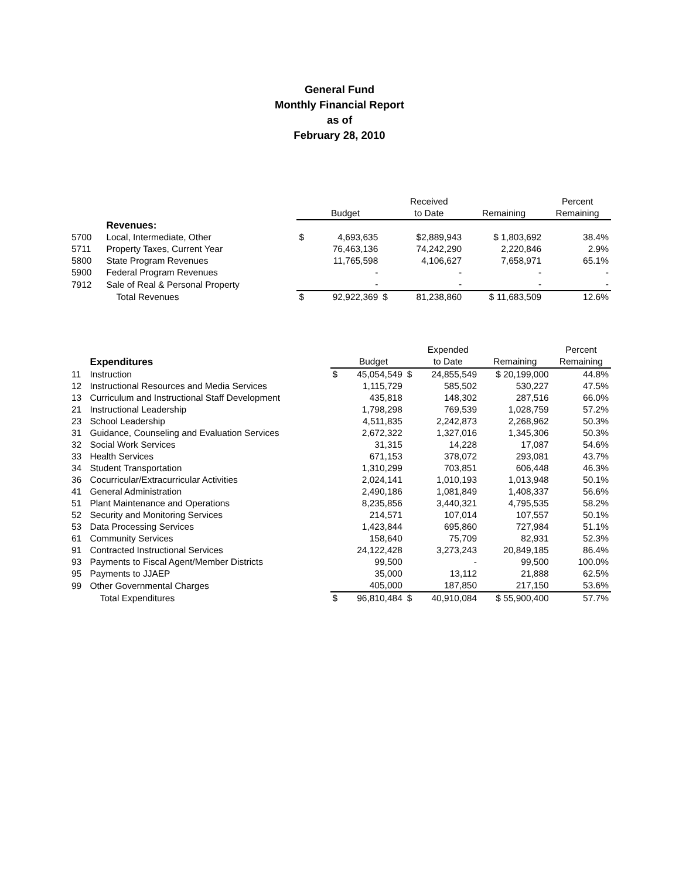General Fund
Monthly Financial Report
as of
February 28, 2010
| | | | | | Received | | Percent |
| --- | --- | --- | --- | --- | --- | --- | --- |
| | | | Budget | | to Date | Remaining | Remaining |
| | Revenues: | | | | | | |
| 5700 | Local, Intermediate, Other | $ | 4,693,635 | | $2,889,943 | $ 1,803,692 | 38.4% |
| 5711 | Property Taxes, Current Year | | 76,463,136 | | 74,242,290 | 2,220,846 | 2.9% |
| 5800 | State Program Revenues | | 11,765,598 | | 4,106,627 | 7,658,971 | 65.1% |
| 5900 | Federal Program Revenues | | - | | - | - | - |
| 7912 | Sale of Real & Personal Property | | - | | - | - | - |
| | Total Revenues | $ | 92,922,369 | $ | 81,238,860 | $ 11,683,509 | 12.6% |
| | | | | | Expended | | Percent |
| --- | --- | --- | --- | --- | --- | --- | --- |
| | Expenditures | | Budget | | to Date | Remaining | Remaining |
| 11 | Instruction | $ | 45,054,549 | $ | 24,855,549 | $ 20,199,000 | 44.8% |
| 12 | Instructional Resources and Media Services | | 1,115,729 | | 585,502 | 530,227 | 47.5% |
| 13 | Curriculum and Instructional Staff Development | | 435,818 | | 148,302 | 287,516 | 66.0% |
| 21 | Instructional Leadership | | 1,798,298 | | 769,539 | 1,028,759 | 57.2% |
| 23 | School Leadership | | 4,511,835 | | 2,242,873 | 2,268,962 | 50.3% |
| 31 | Guidance, Counseling and Evaluation Services | | 2,672,322 | | 1,327,016 | 1,345,306 | 50.3% |
| 32 | Social Work Services | | 31,315 | | 14,228 | 17,087 | 54.6% |
| 33 | Health Services | | 671,153 | | 378,072 | 293,081 | 43.7% |
| 34 | Student Transportation | | 1,310,299 | | 703,851 | 606,448 | 46.3% |
| 36 | Cocurricular/Extracurricular Activities | | 2,024,141 | | 1,010,193 | 1,013,948 | 50.1% |
| 41 | General Administration | | 2,490,186 | | 1,081,849 | 1,408,337 | 56.6% |
| 51 | Plant Maintenance and Operations | | 8,235,856 | | 3,440,321 | 4,795,535 | 58.2% |
| 52 | Security and Monitoring Services | | 214,571 | | 107,014 | 107,557 | 50.1% |
| 53 | Data Processing Services | | 1,423,844 | | 695,860 | 727,984 | 51.1% |
| 61 | Community Services | | 158,640 | | 75,709 | 82,931 | 52.3% |
| 91 | Contracted Instructional Services | | 24,122,428 | | 3,273,243 | 20,849,185 | 86.4% |
| 93 | Payments to Fiscal Agent/Member Districts | | 99,500 | | - | 99,500 | 100.0% |
| 95 | Payments to JJAEP | | 35,000 | | 13,112 | 21,888 | 62.5% |
| 99 | Other Governmental Charges | | 405,000 | | 187,850 | 217,150 | 53.6% |
| | Total Expenditures | $ | 96,810,484 | $ | 40,910,084 | $ 55,900,400 | 57.7% |